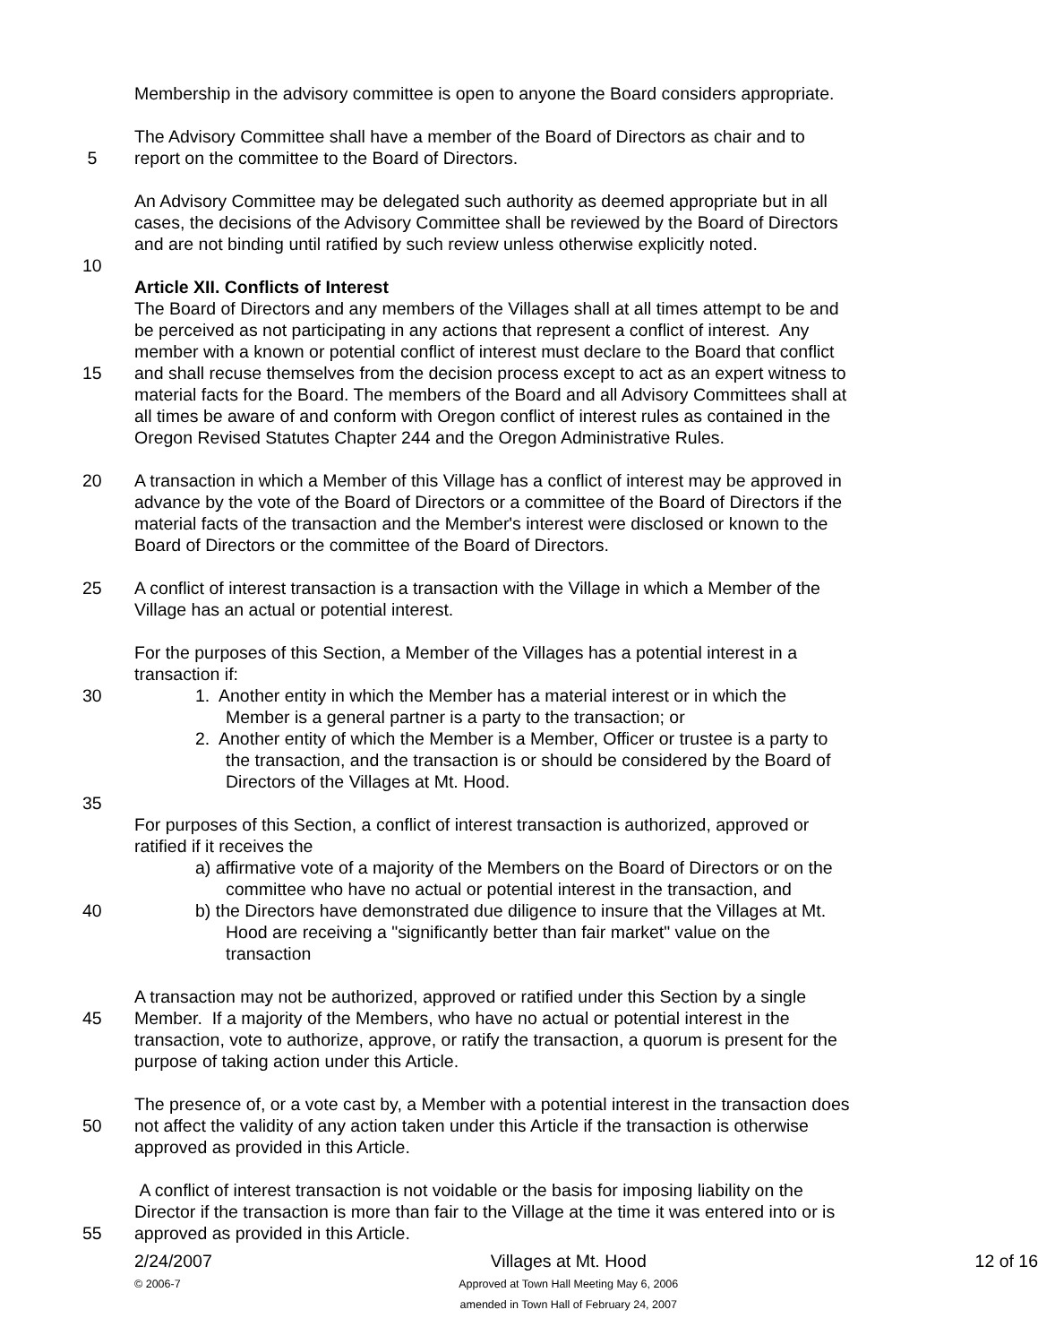Membership in the advisory committee is open to anyone the Board considers appropriate.
The Advisory Committee shall have a member of the Board of Directors as chair and to
5 report on the committee to the Board of Directors.
An Advisory Committee may be delegated such authority as deemed appropriate but in all
cases, the decisions of the Advisory Committee shall be reviewed by the Board of Directors
and are not binding until ratified by such review unless otherwise explicitly noted.
10
Article XII. Conflicts of Interest
The Board of Directors and any members of the Villages shall at all times attempt to be and
be perceived as not participating in any actions that represent a conflict of interest. Any
member with a known or potential conflict of interest must declare to the Board that conflict
15 and shall recuse themselves from the decision process except to act as an expert witness to
material facts for the Board. The members of the Board and all Advisory Committees shall at
all times be aware of and conform with Oregon conflict of interest rules as contained in the
Oregon Revised Statutes Chapter 244 and the Oregon Administrative Rules.
20 A transaction in which a Member of this Village has a conflict of interest may be approved in
advance by the vote of the Board of Directors or a committee of the Board of Directors if the
material facts of the transaction and the Member's interest were disclosed or known to the
Board of Directors or the committee of the Board of Directors.
25 A conflict of interest transaction is a transaction with the Village in which a Member of the
Village has an actual or potential interest.
For the purposes of this Section, a Member of the Villages has a potential interest in a
transaction if:
30 1. Another entity in which the Member has a material interest or in which the
Member is a general partner is a party to the transaction; or
2. Another entity of which the Member is a Member, Officer or trustee is a party to
the transaction, and the transaction is or should be considered by the Board of
Directors of the Villages at Mt. Hood.
35
For purposes of this Section, a conflict of interest transaction is authorized, approved or
ratified if it receives the
a) affirmative vote of a majority of the Members on the Board of Directors or on the
committee who have no actual or potential interest in the transaction, and
40 b) the Directors have demonstrated due diligence to insure that the Villages at Mt.
Hood are receiving a "significantly better than fair market" value on the
transaction
A transaction may not be authorized, approved or ratified under this Section by a single
45 Member. If a majority of the Members, who have no actual or potential interest in the
transaction, vote to authorize, approve, or ratify the transaction, a quorum is present for the
purpose of taking action under this Article.
The presence of, or a vote cast by, a Member with a potential interest in the transaction does
50 not affect the validity of any action taken under this Article if the transaction is otherwise
approved as provided in this Article.
A conflict of interest transaction is not voidable or the basis for imposing liability on the
Director if the transaction is more than fair to the Village at the time it was entered into or is
55 approved as provided in this Article.
2/24/2007
© 2006-7
Villages at Mt. Hood
Approved at Town Hall Meeting May 6, 2006
amended in Town Hall of February 24, 2007
12 of 16